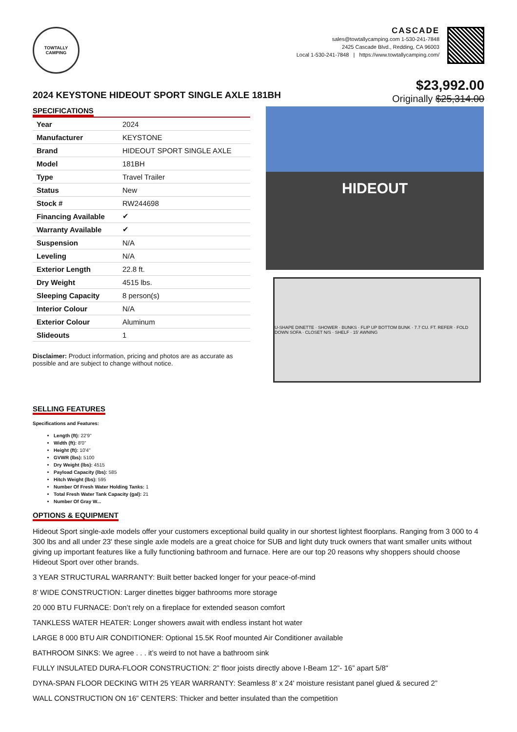TOWTALLY CAMPING
CASCADE
sales@towtallycamping.com 1-530-241-7848
2425 Cascade Blvd., Redding, CA 96003
Local 1-530-241-7848 | https://www.towtallycamping.com/
2024 KEYSTONE HIDEOUT SPORT SINGLE AXLE 181BH
$23,992.00
Originally $25,314.00
SPECIFICATIONS
| Year | 2024 |
| Manufacturer | KEYSTONE |
| Brand | HIDEOUT SPORT SINGLE AXLE |
| Model | 181BH |
| Type | Travel Trailer |
| Status | New |
| Stock # | RW244698 |
| Financing Available | ✔ |
| Warranty Available | ✔ |
| Suspension | N/A |
| Leveling | N/A |
| Exterior Length | 22.8 ft. |
| Dry Weight | 4515 lbs. |
| Sleeping Capacity | 8 person(s) |
| Interior Colour | N/A |
| Exterior Colour | Aluminum |
| Slideouts | 1 |
Disclaimer: Product information, pricing and photos are as accurate as possible and are subject to change without notice.
HIDEOUT
U-SHAPE DINETTE · SHOWER · BUNKS · FLIP UP BOTTOM BUNK · 7.7 CU. FT. REFER · FOLD DOWN SOFA · CLOSET N/S · SHELF · 15' AWNING
SELLING FEATURES
Specifications and Features:
Length (ft): 22'9"
Width (ft): 8'0"
Height (ft): 10'4"
GVWR (lbs): 5100
Dry Weight (lbs): 4515
Payload Capacity (lbs): 585
Hitch Weight (lbs): 595
Number Of Fresh Water Holding Tanks: 1
Total Fresh Water Tank Capacity (gal): 21
Number Of Gray W...
OPTIONS & EQUIPMENT
Hideout Sport single-axle models offer your customers exceptional build quality in our shortest lightest floorplans. Ranging from 3 000 to 4 300 lbs and all under 23' these single axle models are a great choice for SUB and light duty truck owners that want smaller units without giving up important features like a fully functioning bathroom and furnace. Here are our top 20 reasons why shoppers should choose Hideout Sport over other brands.
3 YEAR STRUCTURAL WARRANTY: Built better backed longer for your peace-of-mind
8’ WIDE CONSTRUCTION: Larger dinettes bigger bathrooms more storage
20 000 BTU FURNACE: Don’t rely on a fireplace for extended season comfort
TANKLESS WATER HEATER: Longer showers await with endless instant hot water
LARGE 8 000 BTU AIR CONDITIONER: Optional 15.5K Roof mounted Air Conditioner available
BATHROOM SINKS: We agree . . . it’s weird to not have a bathroom sink
FULLY INSULATED DURA-FLOOR CONSTRUCTION: 2” floor joists directly above I-Beam 12”- 16” apart 5/8"
DYNA-SPAN FLOOR DECKING WITH 25 YEAR WARRANTY: Seamless 8' x 24' moisture resistant panel glued & secured 2”
WALL CONSTRUCTION ON 16” CENTERS: Thicker and better insulated than the competition